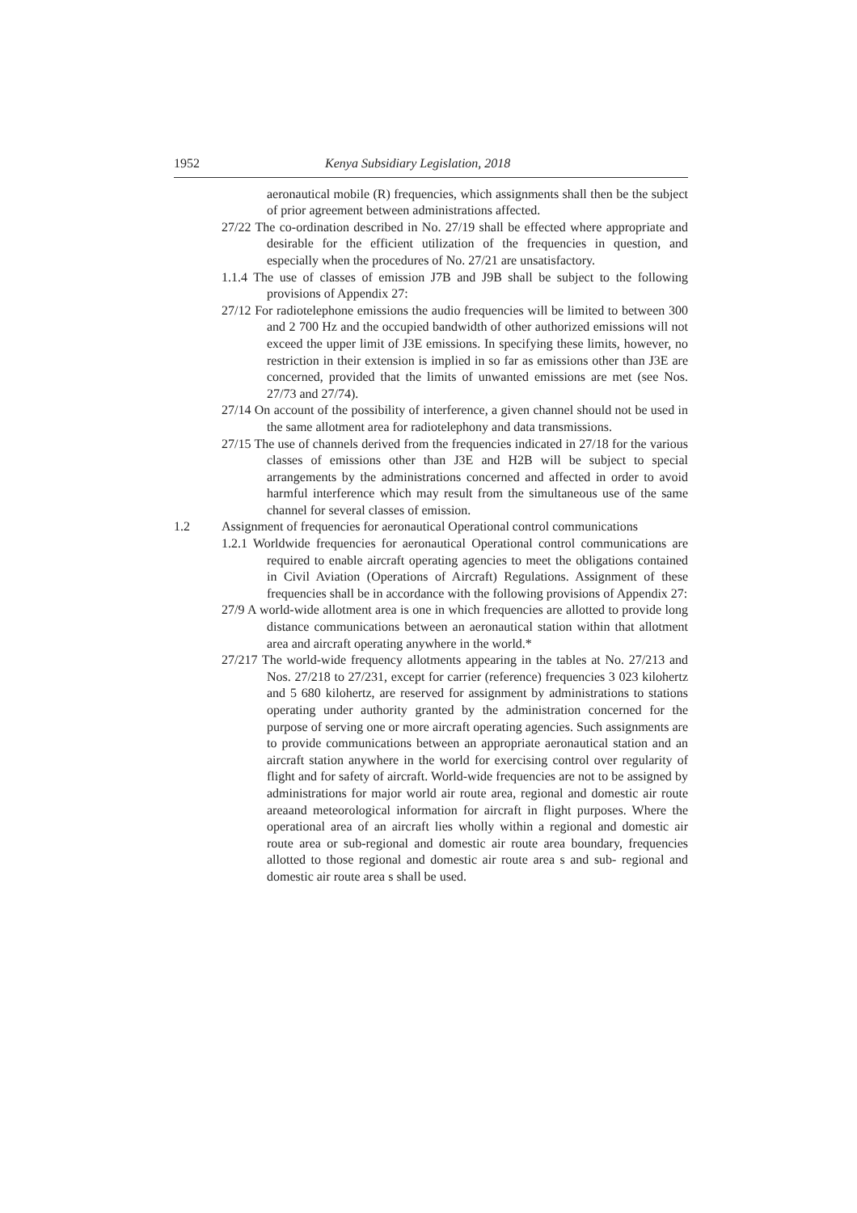1952 Kenya Subsidiary Legislation, 2018
aeronautical mobile (R) frequencies, which assignments shall then be the subject of prior agreement between administrations affected.
27/22 The co-ordination described in No. 27/19 shall be effected where appropriate and desirable for the efficient utilization of the frequencies in question, and especially when the procedures of No. 27/21 are unsatisfactory.
1.1.4 The use of classes of emission J7B and J9B shall be subject to the following provisions of Appendix 27:
27/12 For radiotelephone emissions the audio frequencies will be limited to between 300 and 2 700 Hz and the occupied bandwidth of other authorized emissions will not exceed the upper limit of J3E emissions. In specifying these limits, however, no restriction in their extension is implied in so far as emissions other than J3E are concerned, provided that the limits of unwanted emissions are met (see Nos. 27/73 and 27/74).
27/14 On account of the possibility of interference, a given channel should not be used in the same allotment area for radiotelephony and data transmissions.
27/15 The use of channels derived from the frequencies indicated in 27/18 for the various classes of emissions other than J3E and H2B will be subject to special arrangements by the administrations concerned and affected in order to avoid harmful interference which may result from the simultaneous use of the same channel for several classes of emission.
1.2 Assignment of frequencies for aeronautical Operational control communications
1.2.1 Worldwide frequencies for aeronautical Operational control communications are required to enable aircraft operating agencies to meet the obligations contained in Civil Aviation (Operations of Aircraft) Regulations. Assignment of these frequencies shall be in accordance with the following provisions of Appendix 27:
27/9 A world-wide allotment area is one in which frequencies are allotted to provide long distance communications between an aeronautical station within that allotment area and aircraft operating anywhere in the world.*
27/217 The world-wide frequency allotments appearing in the tables at No. 27/213 and Nos. 27/218 to 27/231, except for carrier (reference) frequencies 3 023 kilohertz and 5 680 kilohertz, are reserved for assignment by administrations to stations operating under authority granted by the administration concerned for the purpose of serving one or more aircraft operating agencies. Such assignments are to provide communications between an appropriate aeronautical station and an aircraft station anywhere in the world for exercising control over regularity of flight and for safety of aircraft. World-wide frequencies are not to be assigned by administrations for major world air route area, regional and domestic air route areaand meteorological information for aircraft in flight purposes. Where the operational area of an aircraft lies wholly within a regional and domestic air route area or sub-regional and domestic air route area boundary, frequencies allotted to those regional and domestic air route area s and sub- regional and domestic air route area s shall be used.